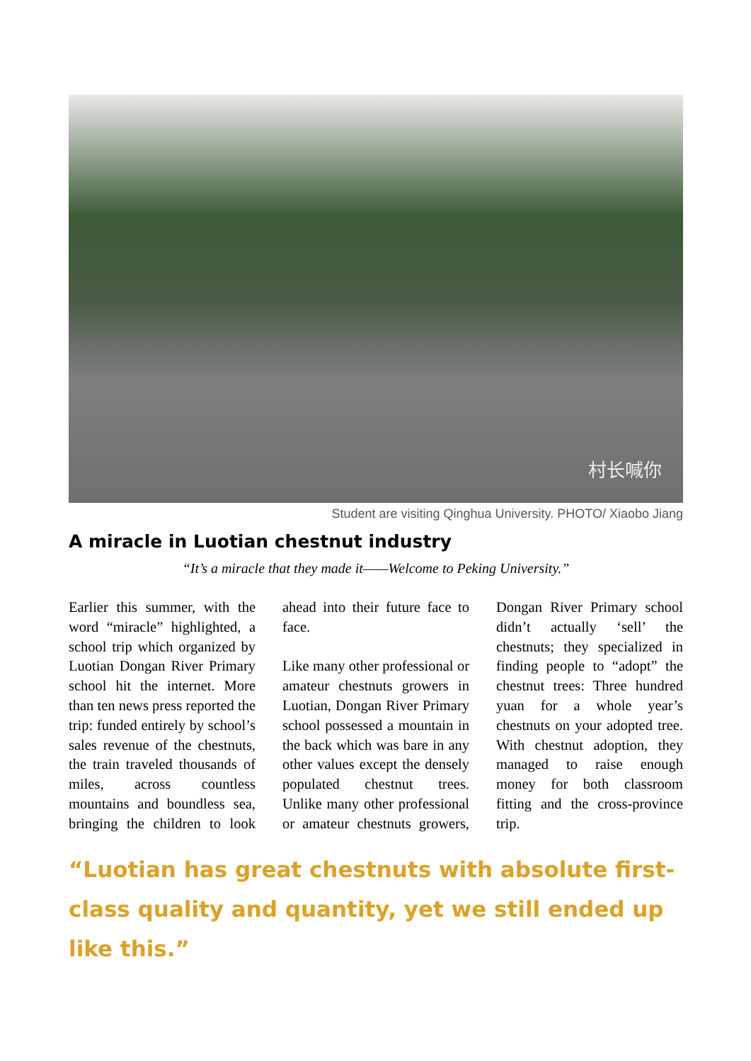村长喊你
Student are visiting Qinghua University. PHOTO/ Xiaobo Jiang
A miracle in Luotian chestnut industry
“It’s a miracle that they made it——Welcome to Peking University.”
Earlier this summer, with the word “miracle” highlighted, a school trip which organized by Luotian Dongan River Primary school hit the internet. More than ten news press reported the trip: funded entirely by school’s sales revenue of the chestnuts, the train traveled thousands of miles, across countless mountains and boundless sea, bringing the children to look ahead into their future face to face.
Like many other professional or amateur chestnuts growers in Luotian, Dongan River Primary school possessed a mountain in the back which was bare in any other values except the densely populated chestnut trees. Unlike many other professional or amateur chestnuts growers, Dongan River Primary school didn’t actually ‘sell’ the chestnuts; they specialized in finding people to “adopt” the chestnut trees: Three hundred yuan for a whole year’s chestnuts on your adopted tree. With chestnut adoption, they managed to raise enough money for both classroom fitting and the cross-province trip.
“Luotian has great chestnuts with absolute first-class quality and quantity, yet we still ended up like this.”